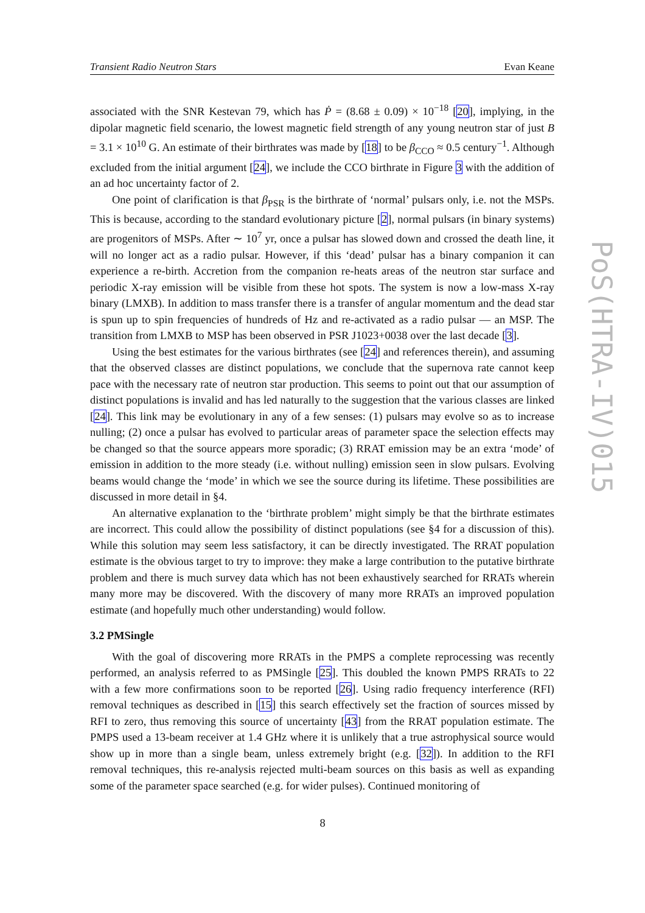Transient Radio Neutron Stars Evan Keane
PoS(HTRA-IV)015
associated with the SNR Kestevan 79, which has Ṗ = (8.68 ± 0.09) × 10<sup>−18</sup> [20], implying, in the dipolar magnetic field scenario, the lowest magnetic field strength of any young neutron star of just B = 3.1 × 10<sup>10</sup> G. An estimate of their birthrates was made by [18] to be β<sub>CCO</sub> ≈ 0.5 century<sup>−1</sup>. Although excluded from the initial argument [24], we include the CCO birthrate in Figure 3 with the addition of an ad hoc uncertainty factor of 2.
One point of clarification is that β<sub>PSR</sub> is the birthrate of ‘normal’ pulsars only, i.e. not the MSPs. This is because, according to the standard evolutionary picture [2], normal pulsars (in binary systems) are progenitors of MSPs. After ∼ 10<sup>7</sup> yr, once a pulsar has slowed down and crossed the death line, it will no longer act as a radio pulsar. However, if this ‘dead’ pulsar has a binary companion it can experience a re-birth. Accretion from the companion re-heats areas of the neutron star surface and periodic X-ray emission will be visible from these hot spots. The system is now a low-mass X-ray binary (LMXB). In addition to mass transfer there is a transfer of angular momentum and the dead star is spun up to spin frequencies of hundreds of Hz and re-activated as a radio pulsar — an MSP. The transition from LMXB to MSP has been observed in PSR J1023+0038 over the last decade [3].
Using the best estimates for the various birthrates (see [24] and references therein), and assuming that the observed classes are distinct populations, we conclude that the supernova rate cannot keep pace with the necessary rate of neutron star production. This seems to point out that our assumption of distinct populations is invalid and has led naturally to the suggestion that the various classes are linked [24]. This link may be evolutionary in any of a few senses: (1) pulsars may evolve so as to increase nulling; (2) once a pulsar has evolved to particular areas of parameter space the selection effects may be changed so that the source appears more sporadic; (3) RRAT emission may be an extra ‘mode’ of emission in addition to the more steady (i.e. without nulling) emission seen in slow pulsars. Evolving beams would change the ‘mode’ in which we see the source during its lifetime. These possibilities are discussed in more detail in §4.
An alternative explanation to the ‘birthrate problem’ might simply be that the birthrate estimates are incorrect. This could allow the possibility of distinct populations (see §4 for a discussion of this). While this solution may seem less satisfactory, it can be directly investigated. The RRAT population estimate is the obvious target to try to improve: they make a large contribution to the putative birthrate problem and there is much survey data which has not been exhaustively searched for RRATs wherein many more may be discovered. With the discovery of many more RRATs an improved population estimate (and hopefully much other understanding) would follow.
3.2 PMSingle
With the goal of discovering more RRATs in the PMPS a complete reprocessing was recently performed, an analysis referred to as PMSingle [25]. This doubled the known PMPS RRATs to 22 with a few more confirmations soon to be reported [26]. Using radio frequency interference (RFI) removal techniques as described in [15] this search effectively set the fraction of sources missed by RFI to zero, thus removing this source of uncertainty [43] from the RRAT population estimate. The PMPS used a 13-beam receiver at 1.4 GHz where it is unlikely that a true astrophysical source would show up in more than a single beam, unless extremely bright (e.g. [32]). In addition to the RFI removal techniques, this re-analysis rejected multi-beam sources on this basis as well as expanding some of the parameter space searched (e.g. for wider pulses). Continued monitoring of
8